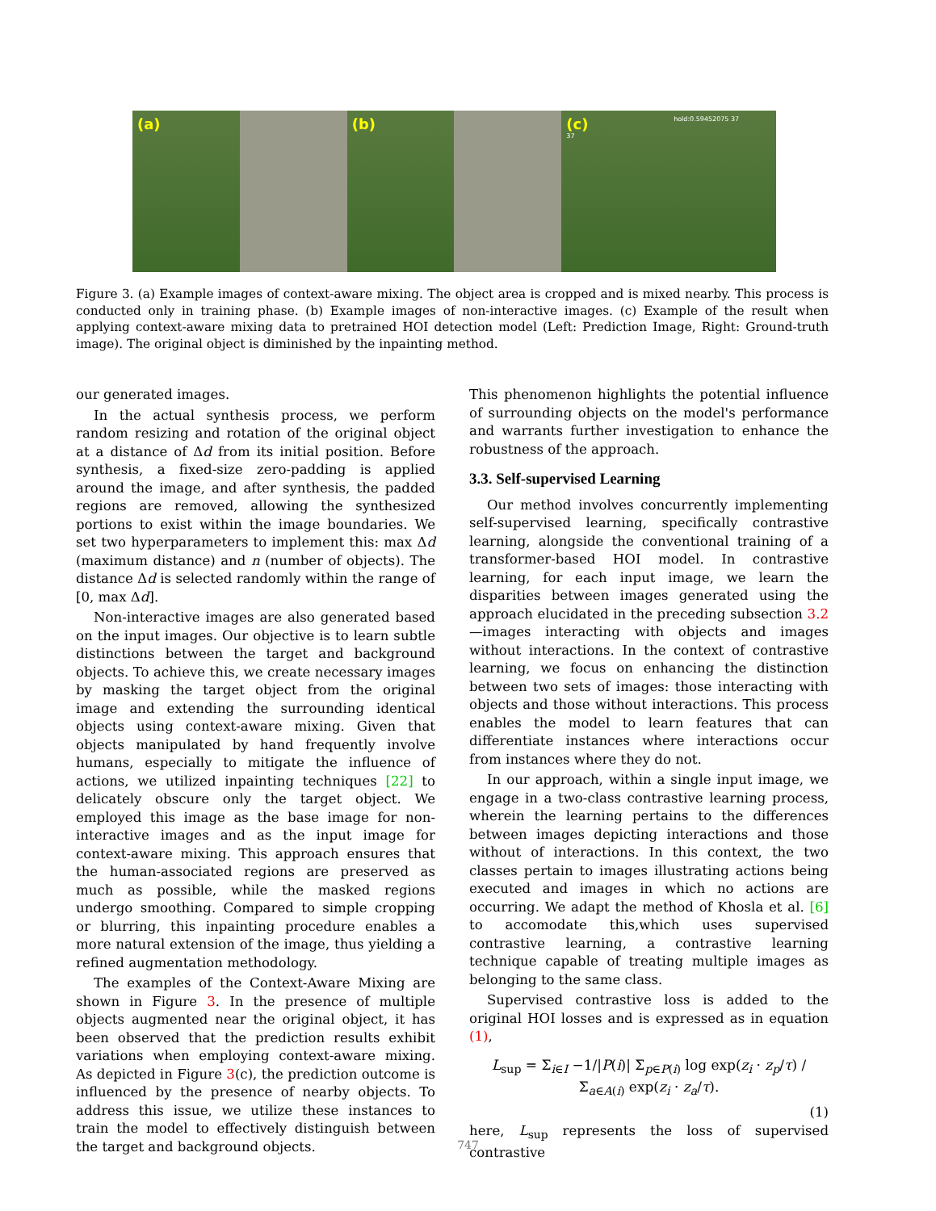(a) (b) (c)
37
hold:0.59452075 37
Figure 3. (a) Example images of context-aware mixing. The object area is cropped and is mixed nearby. This process is conducted only in training phase. (b) Example images of non-interactive images. (c) Example of the result when applying context-aware mixing data to pretrained HOI detection model (Left: Prediction Image, Right: Ground-truth image). The original object is diminished by the inpainting method.
our generated images.
In the actual synthesis process, we perform random resizing and rotation of the original object at a distance of Δd from its initial position. Before synthesis, a fixed-size zero-padding is applied around the image, and after synthesis, the padded regions are removed, allowing the synthesized portions to exist within the image boundaries. We set two hyperparameters to implement this: max Δd (maximum distance) and n (number of objects). The distance Δd is selected randomly within the range of [0, max Δd].
Non-interactive images are also generated based on the input images. Our objective is to learn subtle distinctions between the target and background objects. To achieve this, we create necessary images by masking the target object from the original image and extending the surrounding identical objects using context-aware mixing. Given that objects manipulated by hand frequently involve humans, especially to mitigate the influence of actions, we utilized inpainting techniques [22] to delicately obscure only the target object. We employed this image as the base image for non-interactive images and as the input image for context-aware mixing. This approach ensures that the human-associated regions are preserved as much as possible, while the masked regions undergo smoothing. Compared to simple cropping or blurring, this inpainting procedure enables a more natural extension of the image, thus yielding a refined augmentation methodology.
The examples of the Context-Aware Mixing are shown in Figure 3. In the presence of multiple objects augmented near the original object, it has been observed that the prediction results exhibit variations when employing context-aware mixing. As depicted in Figure 3(c), the prediction outcome is influenced by the presence of nearby objects. To address this issue, we utilize these instances to train the model to effectively distinguish between the target and background objects.
This phenomenon highlights the potential influence of surrounding objects on the model's performance and warrants further investigation to enhance the robustness of the approach.
3.3. Self-supervised Learning
Our method involves concurrently implementing self-supervised learning, specifically contrastive learning, alongside the conventional training of a transformer-based HOI model. In contrastive learning, for each input image, we learn the disparities between images generated using the approach elucidated in the preceding subsection 3.2—images interacting with objects and images without interactions. In the context of contrastive learning, we focus on enhancing the distinction between two sets of images: those interacting with objects and those without interactions. This process enables the model to learn features that can differentiate instances where interactions occur from instances where they do not.
In our approach, within a single input image, we engage in a two-class contrastive learning process, wherein the learning pertains to the differences between images depicting interactions and those without of interactions. In this context, the two classes pertain to images illustrating actions being executed and images in which no actions are occurring. We adapt the method of Khosla et al. [6] to accomodate this,which uses supervised contrastive learning, a contrastive learning technique capable of treating multiple images as belonging to the same class.
Supervised contrastive loss is added to the original HOI losses and is expressed as in equation (1),
L<sub>sup</sub> = Σ<sub>i∈I</sub> −1/|P(i)| Σ<sub>p∈P(i)</sub> log exp(z<sub>i</sub> · z<sub>p</sub>/τ) / Σ<sub>a∈A(i)</sub> exp(z<sub>i</sub> · z<sub>a</sub>/τ).
(1)
here, L<sub>sup</sub> represents the loss of supervised contrastive
747